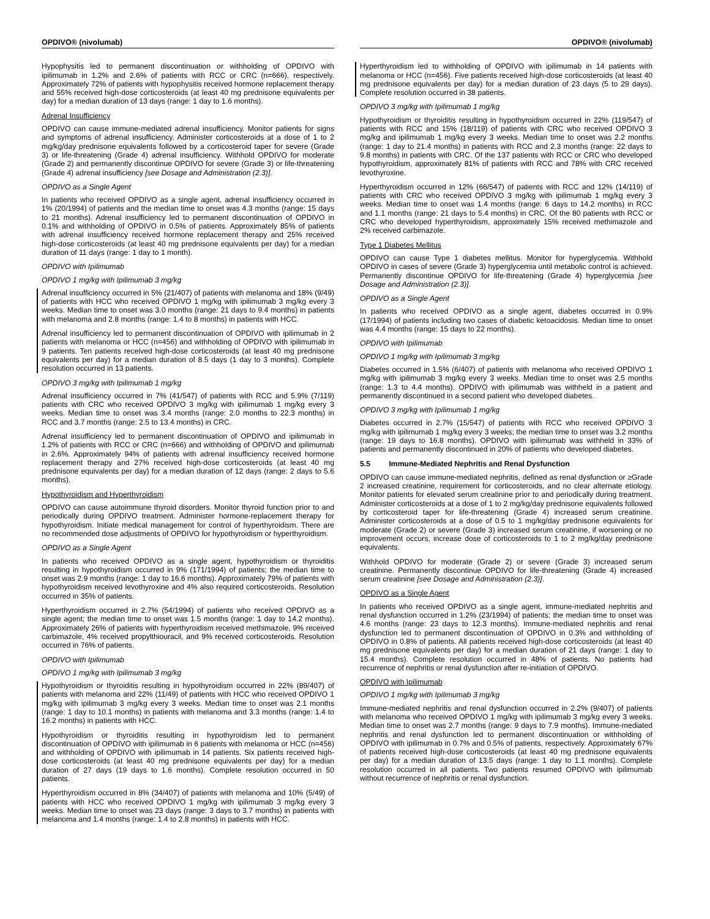OPDIVO® (nivolumab)
Hypophysitis led to permanent discontinuation or withholding of OPDIVO with ipilimumab in 1.2% and 2.6% of patients with RCC or CRC (n=666), respectively. Approximately 72% of patients with hypophysitis received hormone replacement therapy and 55% received high-dose corticosteroids (at least 40 mg prednisone equivalents per day) for a median duration of 13 days (range: 1 day to 1.6 months).
Adrenal Insufficiency
OPDIVO can cause immune-mediated adrenal insufficiency. Monitor patients for signs and symptoms of adrenal insufficiency. Administer corticosteroids at a dose of 1 to 2 mg/kg/day prednisone equivalents followed by a corticosteroid taper for severe (Grade 3) or life-threatening (Grade 4) adrenal insufficiency. Withhold OPDIVO for moderate (Grade 2) and permanently discontinue OPDIVO for severe (Grade 3) or life-threatening (Grade 4) adrenal insufficiency [see Dosage and Administration (2.3)].
OPDIVO as a Single Agent
In patients who received OPDIVO as a single agent, adrenal insufficiency occurred in 1% (20/1994) of patients and the median time to onset was 4.3 months (range: 15 days to 21 months). Adrenal insufficiency led to permanent discontinuation of OPDIVO in 0.1% and withholding of OPDIVO in 0.5% of patients. Approximately 85% of patients with adrenal insufficiency received hormone replacement therapy and 25% received high-dose corticosteroids (at least 40 mg prednisone equivalents per day) for a median duration of 11 days (range: 1 day to 1 month).
OPDIVO with Ipilimumab
OPDIVO 1 mg/kg with Ipilimumab 3 mg/kg
Adrenal insufficiency occurred in 5% (21/407) of patients with melanoma and 18% (9/49) of patients with HCC who received OPDIVO 1 mg/kg with ipilimumab 3 mg/kg every 3 weeks. Median time to onset was 3.0 months (range: 21 days to 9.4 months) in patients with melanoma and 2.8 months (range: 1.4 to 8 months) in patients with HCC.
Adrenal insufficiency led to permanent discontinuation of OPDIVO with ipilimumab in 2 patients with melanoma or HCC (n=456) and withholding of OPDIVO with ipilimumab in 9 patients. Ten patients received high-dose corticosteroids (at least 40 mg prednisone equivalents per day) for a median duration of 8.5 days (1 day to 3 months). Complete resolution occurred in 13 patients.
OPDIVO 3 mg/kg with Ipilimumab 1 mg/kg
Adrenal insufficiency occurred in 7% (41/547) of patients with RCC and 5.9% (7/119) patients with CRC who received OPDIVO 3 mg/kg with ipilimumab 1 mg/kg every 3 weeks. Median time to onset was 3.4 months (range: 2.0 months to 22.3 months) in RCC and 3.7 months (range: 2.5 to 13.4 months) in CRC.
Adrenal insufficiency led to permanent discontinuation of OPDIVO and ipilimumab in 1.2% of patients with RCC or CRC (n=666) and withholding of OPDIVO and ipilimumab in 2.6%. Approximately 94% of patients with adrenal insufficiency received hormone replacement therapy and 27% received high-dose corticosteroids (at least 40 mg prednisone equivalents per day) for a median duration of 12 days (range: 2 days to 5.6 months).
Hypothyroidism and Hyperthyroidism
OPDIVO can cause autoimmune thyroid disorders. Monitor thyroid function prior to and periodically during OPDIVO treatment. Administer hormone-replacement therapy for hypothyroidism. Initiate medical management for control of hyperthyroidism. There are no recommended dose adjustments of OPDIVO for hypothyroidism or hyperthyroidism.
OPDIVO as a Single Agent
In patients who received OPDIVO as a single agent, hypothyroidism or thyroiditis resulting in hypothyroidism occurred in 9% (171/1994) of patients; the median time to onset was 2.9 months (range: 1 day to 16.6 months). Approximately 79% of patients with hypothyroidism received levothyroxine and 4% also required corticosteroids. Resolution occurred in 35% of patients.
Hyperthyroidism occurred in 2.7% (54/1994) of patients who received OPDIVO as a single agent; the median time to onset was 1.5 months (range: 1 day to 14.2 months). Approximately 26% of patients with hyperthyroidism received methimazole, 9% received carbimazole, 4% received propylthiouracil, and 9% received corticosteroids. Resolution occurred in 76% of patients.
OPDIVO with Ipilimumab
OPDIVO 1 mg/kg with Ipilimumab 3 mg/kg
Hypothyroidism or thyroiditis resulting in hypothyroidism occurred in 22% (89/407) of patients with melanoma and 22% (11/49) of patients with HCC who received OPDIVO 1 mg/kg with ipilimumab 3 mg/kg every 3 weeks. Median time to onset was 2.1 months (range: 1 day to 10.1 months) in patients with melanoma and 3.3 months (range: 1.4 to 16.2 months) in patients with HCC.
Hypothyroidism or thyroiditis resulting in hypothyroidism led to permanent discontinuation of OPDIVO with ipilimumab in 6 patients with melanoma or HCC (n=456) and withholding of OPDIVO with ipilimumab in 14 patients. Six patients received high-dose corticosteroids (at least 40 mg prednisone equivalents per day) for a median duration of 27 days (19 days to 1.6 months). Complete resolution occurred in 50 patients.
Hyperthyroidism occurred in 8% (34/407) of patients with melanoma and 10% (5/49) of patients with HCC who received OPDIVO 1 mg/kg with ipilimumab 3 mg/kg every 3 weeks. Median time to onset was 23 days (range: 3 days to 3.7 months) in patients with melanoma and 1.4 months (range: 1.4 to 2.8 months) in patients with HCC.
OPDIVO® (nivolumab)
Hyperthyroidism led to withholding of OPDIVO with ipilimumab in 14 patients with melanoma or HCC (n=456). Five patients received high-dose corticosteroids (at least 40 mg prednisone equivalents per day) for a median duration of 23 days (5 to 29 days). Complete resolution occurred in 38 patients.
OPDIVO 3 mg/kg with Ipilimumab 1 mg/kg
Hypothyroidism or thyroiditis resulting in hypothyroidism occurred in 22% (119/547) of patients with RCC and 15% (18/119) of patients with CRC who received OPDIVO 3 mg/kg and ipilimumab 1 mg/kg every 3 weeks. Median time to onset was 2.2 months (range: 1 day to 21.4 months) in patients with RCC and 2.3 months (range: 22 days to 9.8 months) in patients with CRC. Of the 137 patients with RCC or CRC who developed hypothyroidism, approximately 81% of patients with RCC and 78% with CRC received levothyroxine.
Hyperthyroidism occurred in 12% (66/547) of patients with RCC and 12% (14/119) of patients with CRC who received OPDIVO 3 mg/kg with ipilimumab 1 mg/kg every 3 weeks. Median time to onset was 1.4 months (range: 6 days to 14.2 months) in RCC and 1.1 months (range: 21 days to 5.4 months) in CRC. Of the 80 patients with RCC or CRC who developed hyperthyroidism, approximately 15% received methimazole and 2% received carbimazole.
Type 1 Diabetes Mellitus
OPDIVO can cause Type 1 diabetes mellitus. Monitor for hyperglycemia. Withhold OPDIVO in cases of severe (Grade 3) hyperglycemia until metabolic control is achieved. Permanently discontinue OPDIVO for life-threatening (Grade 4) hyperglycemia [see Dosage and Administration (2.3)].
OPDIVO as a Single Agent
In patients who received OPDIVO as a single agent, diabetes occurred in 0.9% (17/1994) of patients including two cases of diabetic ketoacidosis. Median time to onset was 4.4 months (range: 15 days to 22 months).
OPDIVO with Ipilimumab
OPDIVO 1 mg/kg with Ipilimumab 3 mg/kg
Diabetes occurred in 1.5% (6/407) of patients with melanoma who received OPDIVO 1 mg/kg with ipilimumab 3 mg/kg every 3 weeks. Median time to onset was 2.5 months (range: 1.3 to 4.4 months). OPDIVO with ipilimumab was withheld in a patient and permanently discontinued in a second patient who developed diabetes.
OPDIVO 3 mg/kg with Ipilimumab 1 mg/kg
Diabetes occurred in 2.7% (15/547) of patients with RCC who received OPDIVO 3 mg/kg with ipilimumab 1 mg/kg every 3 weeks; the median time to onset was 3.2 months (range: 19 days to 16.8 months). OPDIVO with ipilimumab was withheld in 33% of patients and permanently discontinued in 20% of patients who developed diabetes.
5.5 Immune-Mediated Nephritis and Renal Dysfunction
OPDIVO can cause immune-mediated nephritis, defined as renal dysfunction or ≥Grade 2 increased creatinine, requirement for corticosteroids, and no clear alternate etiology. Monitor patients for elevated serum creatinine prior to and periodically during treatment. Administer corticosteroids at a dose of 1 to 2 mg/kg/day prednisone equivalents followed by corticosteroid taper for life-threatening (Grade 4) increased serum creatinine. Administer corticosteroids at a dose of 0.5 to 1 mg/kg/day prednisone equivalents for moderate (Grade 2) or severe (Grade 3) increased serum creatinine, if worsening or no improvement occurs, increase dose of corticosteroids to 1 to 2 mg/kg/day prednisone equivalents.
Withhold OPDIVO for moderate (Grade 2) or severe (Grade 3) increased serum creatinine. Permanently discontinue OPDIVO for life-threatening (Grade 4) increased serum creatinine [see Dosage and Administration (2.3)].
OPDIVO as a Single Agent
In patients who received OPDIVO as a single agent, immune-mediated nephritis and renal dysfunction occurred in 1.2% (23/1994) of patients; the median time to onset was 4.6 months (range: 23 days to 12.3 months). Immune-mediated nephritis and renal dysfunction led to permanent discontinuation of OPDIVO in 0.3% and withholding of OPDIVO in 0.8% of patients. All patients received high-dose corticosteroids (at least 40 mg prednisone equivalents per day) for a median duration of 21 days (range: 1 day to 15.4 months). Complete resolution occurred in 48% of patients. No patients had recurrence of nephritis or renal dysfunction after re-initiation of OPDIVO.
OPDIVO with Ipilimumab
OPDIVO 1 mg/kg with Ipilimumab 3 mg/kg
Immune-mediated nephritis and renal dysfunction occurred in 2.2% (9/407) of patients with melanoma who received OPDIVO 1 mg/kg with ipilimumab 3 mg/kg every 3 weeks. Median time to onset was 2.7 months (range: 9 days to 7.9 months). Immune-mediated nephritis and renal dysfunction led to permanent discontinuation or withholding of OPDIVO with ipilimumab in 0.7% and 0.5% of patients, respectively. Approximately 67% of patients received high-dose corticosteroids (at least 40 mg prednisone equivalents per day) for a median duration of 13.5 days (range: 1 day to 1.1 months). Complete resolution occurred in all patients. Two patients resumed OPDIVO with ipilimumab without recurrence of nephritis or renal dysfunction.